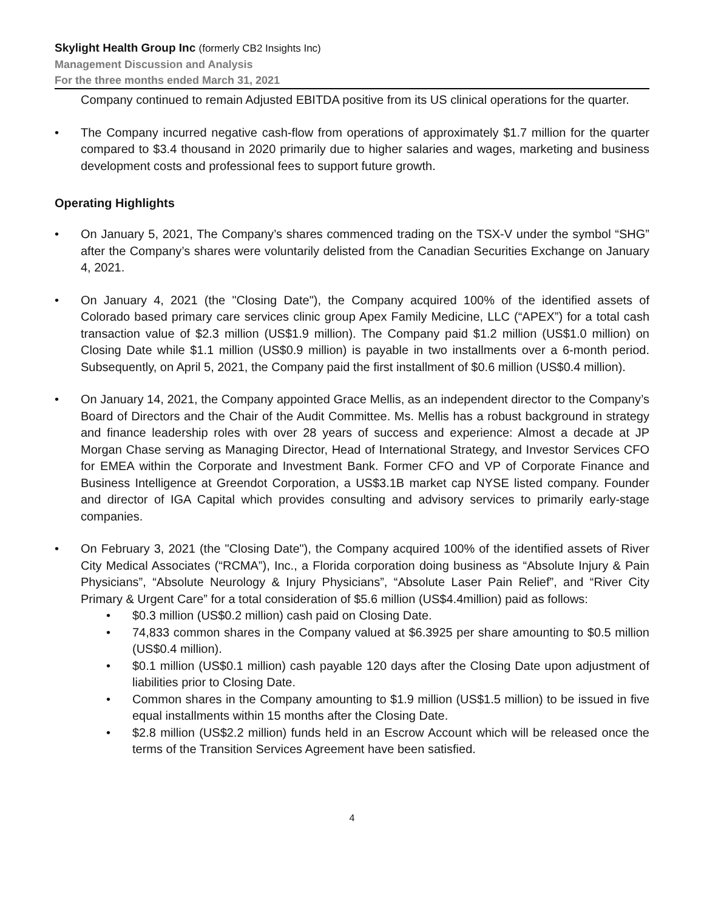Skylight Health Group Inc (formerly CB2 Insights Inc)
Management Discussion and Analysis
For the three months ended March 31, 2021
Company continued to remain Adjusted EBITDA positive from its US clinical operations for the quarter.
• The Company incurred negative cash-flow from operations of approximately $1.7 million for the quarter compared to $3.4 thousand in 2020 primarily due to higher salaries and wages, marketing and business development costs and professional fees to support future growth.
Operating Highlights
• On January 5, 2021, The Company’s shares commenced trading on the TSX-V under the symbol “SHG” after the Company’s shares were voluntarily delisted from the Canadian Securities Exchange on January 4, 2021.
• On January 4, 2021 (the "Closing Date"), the Company acquired 100% of the identified assets of Colorado based primary care services clinic group Apex Family Medicine, LLC (“APEX”) for a total cash transaction value of $2.3 million (US$1.9 million). The Company paid $1.2 million (US$1.0 million) on Closing Date while $1.1 million (US$0.9 million) is payable in two installments over a 6-month period. Subsequently, on April 5, 2021, the Company paid the first installment of $0.6 million (US$0.4 million).
• On January 14, 2021, the Company appointed Grace Mellis, as an independent director to the Company’s Board of Directors and the Chair of the Audit Committee. Ms. Mellis has a robust background in strategy and finance leadership roles with over 28 years of success and experience: Almost a decade at JP Morgan Chase serving as Managing Director, Head of International Strategy, and Investor Services CFO for EMEA within the Corporate and Investment Bank. Former CFO and VP of Corporate Finance and Business Intelligence at Greendot Corporation, a US$3.1B market cap NYSE listed company. Founder and director of IGA Capital which provides consulting and advisory services to primarily early-stage companies.
• On February 3, 2021 (the "Closing Date"), the Company acquired 100% of the identified assets of River City Medical Associates (“RCMA”), Inc., a Florida corporation doing business as “Absolute Injury & Pain Physicians”, “Absolute Neurology & Injury Physicians”, “Absolute Laser Pain Relief”, and “River City Primary & Urgent Care” for a total consideration of $5.6 million (US$4.4million) paid as follows:
• $0.3 million (US$0.2 million) cash paid on Closing Date.
• 74,833 common shares in the Company valued at $6.3925 per share amounting to $0.5 million (US$0.4 million).
• $0.1 million (US$0.1 million) cash payable 120 days after the Closing Date upon adjustment of liabilities prior to Closing Date.
• Common shares in the Company amounting to $1.9 million (US$1.5 million) to be issued in five equal installments within 15 months after the Closing Date.
• $2.8 million (US$2.2 million) funds held in an Escrow Account which will be released once the terms of the Transition Services Agreement have been satisfied.
4